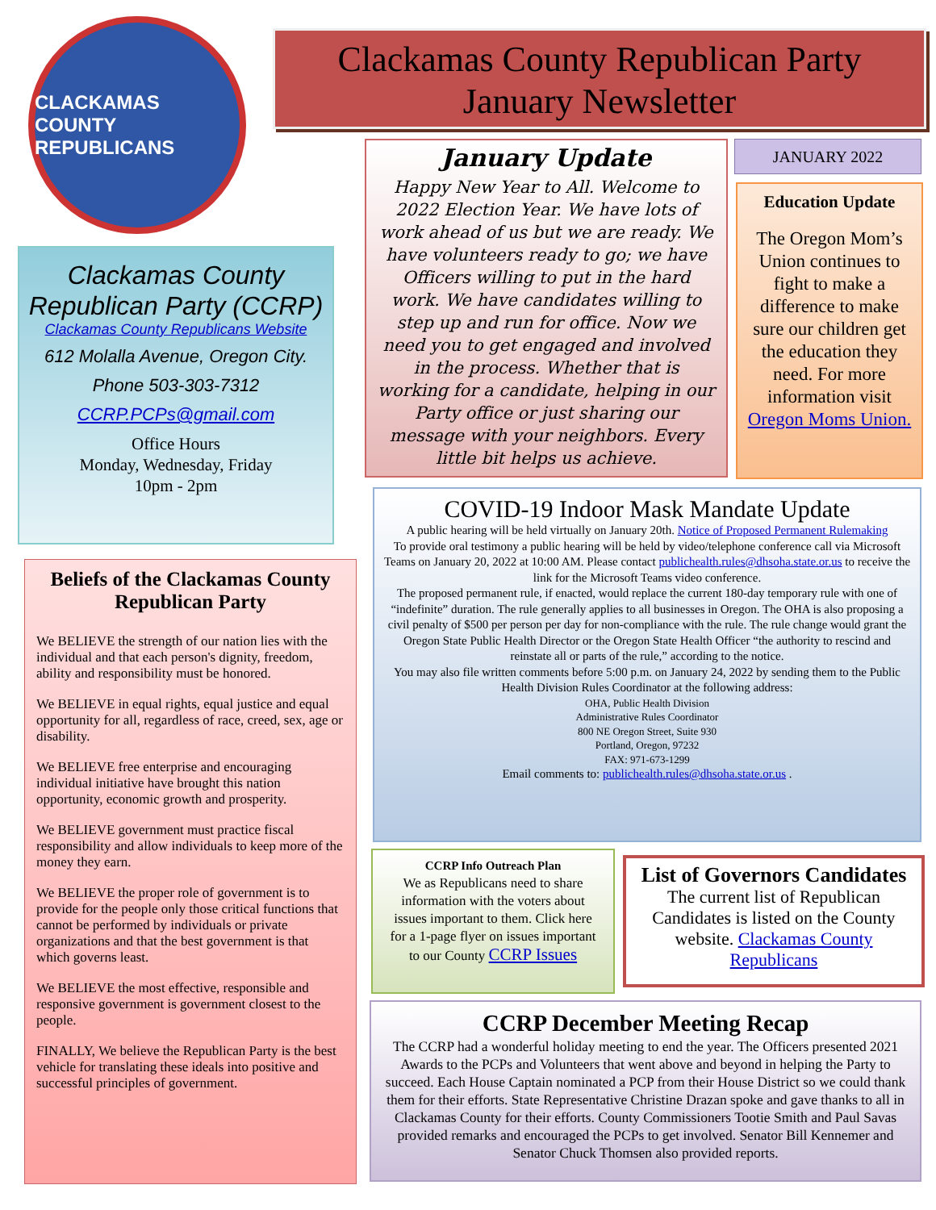CLACKAMAS COUNTY
REPUBLICANS
Clackamas County Republican Party
January Newsletter
Clackamas County Republican Party (CCRP)
Clackamas County Republicans Website
612 Molalla Avenue, Oregon City.
Phone 503-303-7312
CCRP.PCPs@gmail.com
Office Hours
Monday, Wednesday, Friday
10pm - 2pm
Beliefs of the Clackamas County Republican Party
We BELIEVE the strength of our nation lies with the individual and that each person's dignity, freedom, ability and responsibility must be honored.
We BELIEVE in equal rights, equal justice and equal opportunity for all, regardless of race, creed, sex, age or disability.
We BELIEVE free enterprise and encouraging individual initiative have brought this nation opportunity, economic growth and prosperity.
We BELIEVE government must practice fiscal responsibility and allow individuals to keep more of the money they earn.
We BELIEVE the proper role of government is to provide for the people only those critical functions that cannot be performed by individuals or private organizations and that the best government is that which governs least.
We BELIEVE the most effective, responsible and responsive government is government closest to the people.
FINALLY, We believe the Republican Party is the best vehicle for translating these ideals into positive and successful principles of government.
January Update
Happy New Year to All. Welcome to 2022 Election Year. We have lots of work ahead of us but we are ready. We have volunteers ready to go; we have Officers willing to put in the hard work. We have candidates willing to step up and run for office. Now we need you to get engaged and involved in the process. Whether that is working for a candidate, helping in our Party office or just sharing our message with your neighbors. Every little bit helps us achieve.
JANUARY 2022
Education Update
The Oregon Mom’s Union continues to fight to make a difference to make sure our children get the education they need. For more information visit Oregon Moms Union.
COVID-19 Indoor Mask Mandate Update
A public hearing will be held virtually on January 20th. Notice of Proposed Permanent Rulemaking
To provide oral testimony a public hearing will be held by video/telephone conference call via Microsoft Teams on January 20, 2022 at 10:00 AM. Please contact publichealth.rules@dhsoha.state.or.us to receive the link for the Microsoft Teams video conference.
The proposed permanent rule, if enacted, would replace the current 180-day temporary rule with one of “indefinite” duration. The rule generally applies to all businesses in Oregon. The OHA is also proposing a civil penalty of $500 per person per day for non-compliance with the rule. The rule change would grant the Oregon State Public Health Director or the Oregon State Health Officer “the authority to rescind and reinstate all or parts of the rule,” according to the notice.
You may also file written comments before 5:00 p.m. on January 24, 2022 by sending them to the Public Health Division Rules Coordinator at the following address:
OHA, Public Health Division
Administrative Rules Coordinator
800 NE Oregon Street, Suite 930
Portland, Oregon, 97232
FAX: 971-673-1299
Email comments to: publichealth.rules@dhsoha.state.or.us .
CCRP Info Outreach Plan
We as Republicans need to share information with the voters about issues important to them. Click here for a 1-page flyer on issues important to our County CCRP Issues
List of Governors Candidates
The current list of Republican Candidates is listed on the County website. Clackamas County Republicans
CCRP December Meeting Recap
The CCRP had a wonderful holiday meeting to end the year. The Officers presented 2021 Awards to the PCPs and Volunteers that went above and beyond in helping the Party to succeed. Each House Captain nominated a PCP from their House District so we could thank them for their efforts. State Representative Christine Drazan spoke and gave thanks to all in Clackamas County for their efforts. County Commissioners Tootie Smith and Paul Savas provided remarks and encouraged the PCPs to get involved. Senator Bill Kennemer and Senator Chuck Thomsen also provided reports.